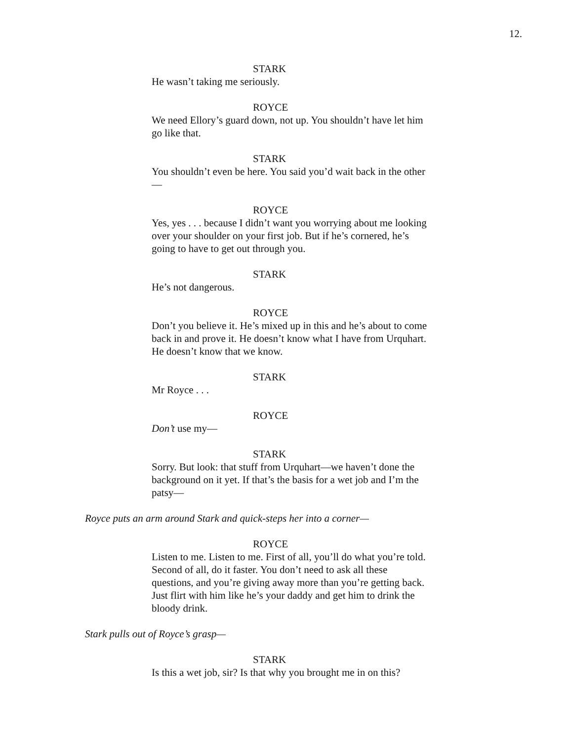12.
STARK
He wasn’t taking me seriously.
ROYCE
We need Ellory’s guard down, not up. You shouldn’t have let him go like that.
STARK
You shouldn’t even be here. You said you’d wait back in the other—
ROYCE
Yes, yes . . . because I didn’t want you worrying about me looking over your shoulder on your first job. But if he’s cornered, he’s going to have to get out through you.
STARK
He’s not dangerous.
ROYCE
Don’t you believe it. He’s mixed up in this and he’s about to come back in and prove it. He doesn’t know what I have from Urquhart. He doesn’t know that we know.
STARK
Mr Royce . . .
ROYCE
Don’t use my—
STARK
Sorry. But look: that stuff from Urquhart—we haven’t done the background on it yet. If that’s the basis for a wet job and I’m the patsy—
Royce puts an arm around Stark and quick-steps her into a corner—
ROYCE
Listen to me. Listen to me. First of all, you’ll do what you’re told. Second of all, do it faster. You don’t need to ask all these questions, and you’re giving away more than you’re getting back. Just flirt with him like he’s your daddy and get him to drink the bloody drink.
Stark pulls out of Royce’s grasp—
STARK
Is this a wet job, sir? Is that why you brought me in on this?